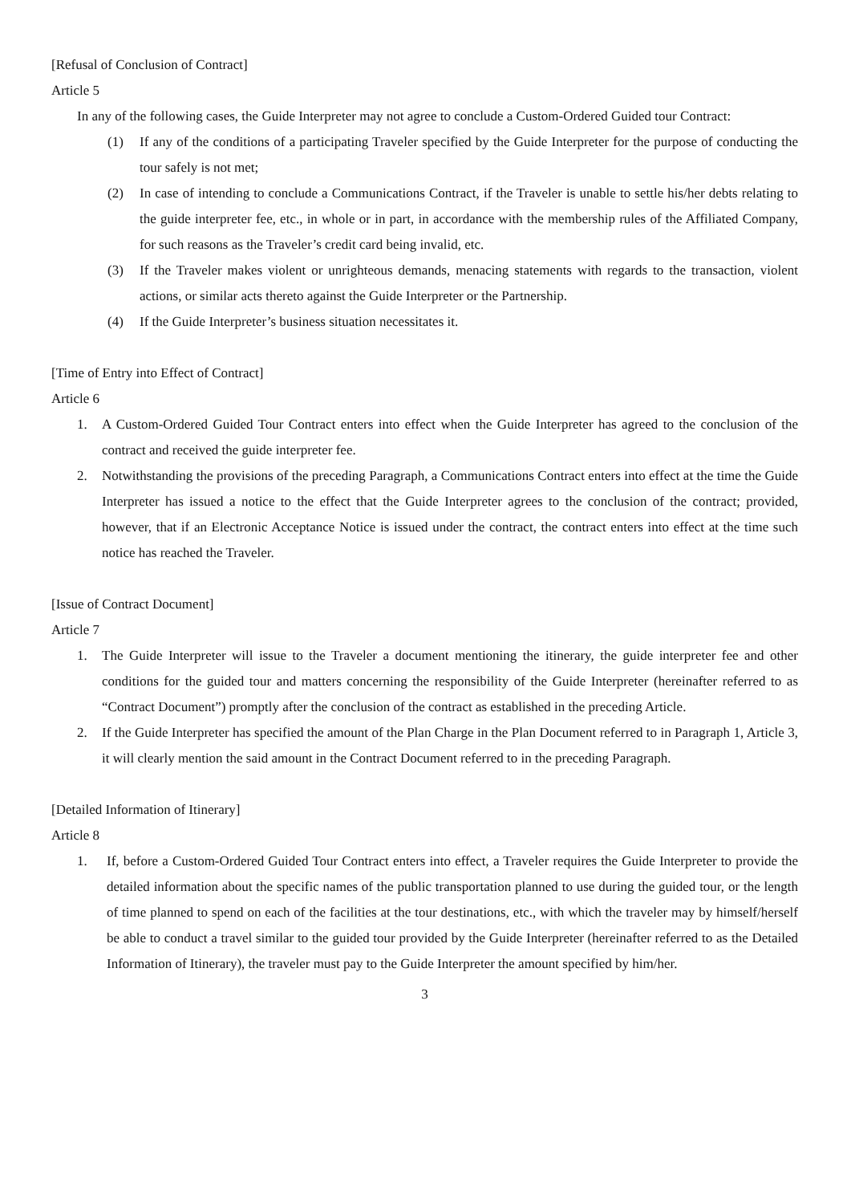[Refusal of Conclusion of Contract]
Article 5
In any of the following cases, the Guide Interpreter may not agree to conclude a Custom-Ordered Guided tour Contract:
(1) If any of the conditions of a participating Traveler specified by the Guide Interpreter for the purpose of conducting the tour safely is not met;
(2) In case of intending to conclude a Communications Contract, if the Traveler is unable to settle his/her debts relating to the guide interpreter fee, etc., in whole or in part, in accordance with the membership rules of the Affiliated Company, for such reasons as the Traveler’s credit card being invalid, etc.
(3) If the Traveler makes violent or unrighteous demands, menacing statements with regards to the transaction, violent actions, or similar acts thereto against the Guide Interpreter or the Partnership.
(4) If the Guide Interpreter’s business situation necessitates it.
[Time of Entry into Effect of Contract]
Article 6
1. A Custom-Ordered Guided Tour Contract enters into effect when the Guide Interpreter has agreed to the conclusion of the contract and received the guide interpreter fee.
2. Notwithstanding the provisions of the preceding Paragraph, a Communications Contract enters into effect at the time the Guide Interpreter has issued a notice to the effect that the Guide Interpreter agrees to the conclusion of the contract; provided, however, that if an Electronic Acceptance Notice is issued under the contract, the contract enters into effect at the time such notice has reached the Traveler.
[Issue of Contract Document]
Article 7
1. The Guide Interpreter will issue to the Traveler a document mentioning the itinerary, the guide interpreter fee and other conditions for the guided tour and matters concerning the responsibility of the Guide Interpreter (hereinafter referred to as “Contract Document”) promptly after the conclusion of the contract as established in the preceding Article.
2. If the Guide Interpreter has specified the amount of the Plan Charge in the Plan Document referred to in Paragraph 1, Article 3, it will clearly mention the said amount in the Contract Document referred to in the preceding Paragraph.
[Detailed Information of Itinerary]
Article 8
1. If, before a Custom-Ordered Guided Tour Contract enters into effect, a Traveler requires the Guide Interpreter to provide the detailed information about the specific names of the public transportation planned to use during the guided tour, or the length of time planned to spend on each of the facilities at the tour destinations, etc., with which the traveler may by himself/herself be able to conduct a travel similar to the guided tour provided by the Guide Interpreter (hereinafter referred to as the Detailed Information of Itinerary), the traveler must pay to the Guide Interpreter the amount specified by him/her.
3